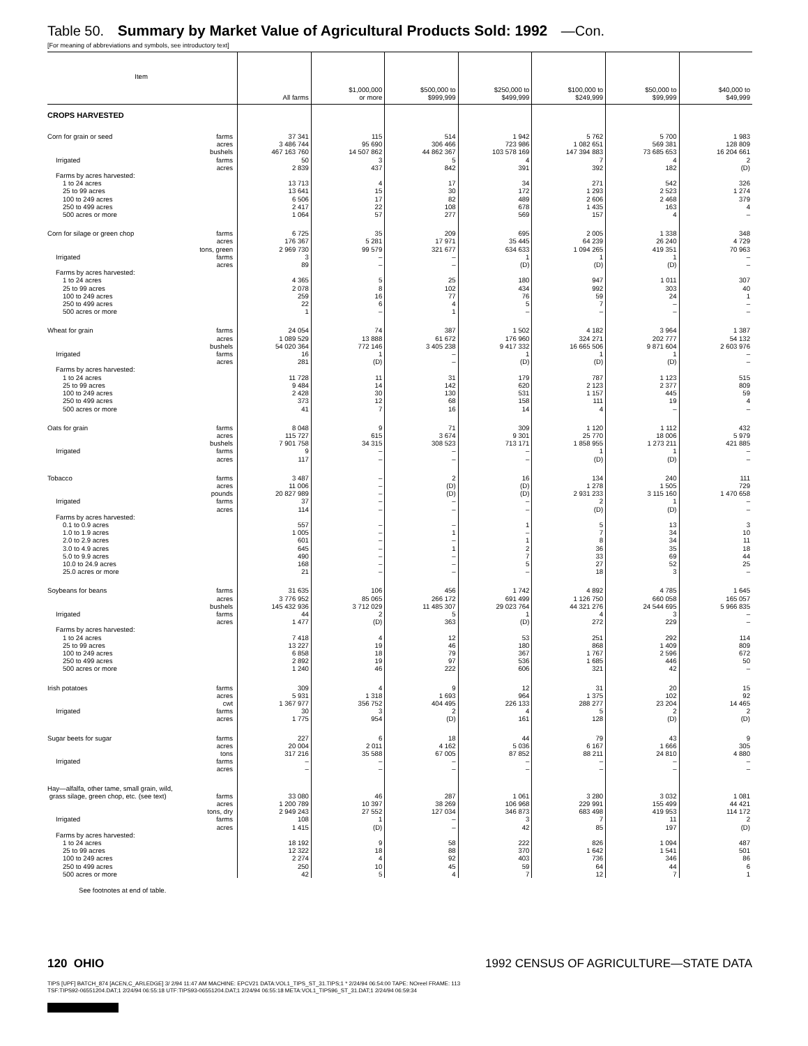Table 50. Summary by Market Value of Agricultural Products Sold: 1992 —Con.
[For meaning of abbreviations and symbols, see introductory text]
| Item | All farms | $1,000,000 or more | $500,000 to $999,999 | $250,000 to $499,999 | $100,000 to $249,999 | $50,000 to $99,999 | $40,000 to $49,999 |
| --- | --- | --- | --- | --- | --- | --- | --- |
| CROPS HARVESTED | | | | | | | |
| Corn for grain or seed farms | 37 341 | 115 | 514 | 1 942 | 5 762 | 5 700 | 1 983 |
| acres | 3 486 744 | 95 690 | 306 466 | 723 986 | 1 082 651 | 569 381 | 128 809 |
| bushels | 467 163 760 | 14 507 862 | 44 862 367 | 103 578 169 | 147 394 883 | 73 685 653 | 16 204 661 |
| Irrigated farms | 50 | 3 | 5 | 4 | 7 | 4 | 2 |
| acres | 2 839 | 437 | 842 | 391 | 392 | 182 | (D) |
| Farms by acres harvested: | | | | | | | |
| 1 to 24 acres | 13 713 | 4 | 17 | 34 | 271 | 542 | 326 |
| 25 to 99 acres | 13 641 | 15 | 30 | 172 | 1 293 | 2 523 | 1 274 |
| 100 to 249 acres | 6 506 | 17 | 82 | 489 | 2 606 | 2 468 | 379 |
| 250 to 499 acres | 2 417 | 22 | 108 | 678 | 1 435 | 163 | 4 |
| 500 acres or more | 1 064 | 57 | 277 | 569 | 157 | 4 | – |
| Corn for silage or green chop farms | 6 725 | 35 | 209 | 695 | 2 005 | 1 338 | 348 |
| acres | 176 367 | 5 281 | 17 971 | 35 445 | 64 239 | 26 240 | 4 729 |
| tons, green | 2 969 730 | 99 579 | 321 677 | 634 633 | 1 094 265 | 419 351 | 70 963 |
| Irrigated farms | 3 | – | – | 1 | 1 | 1 | – |
| acres | 89 | – | – | (D) | (D) | (D) | – |
| Farms by acres harvested: | | | | | | | |
| 1 to 24 acres | 4 365 | 5 | 25 | 180 | 947 | 1 011 | 307 |
| 25 to 99 acres | 2 078 | 8 | 102 | 434 | 992 | 303 | 40 |
| 100 to 249 acres | 259 | 16 | 77 | 76 | 59 | 24 | 1 |
| 250 to 499 acres | 22 | 6 | 4 | 5 | 7 | – | – |
| 500 acres or more | 1 | – | 1 | – | – | – | – |
| Wheat for grain farms | 24 054 | 74 | 387 | 1 502 | 4 182 | 3 964 | 1 387 |
| acres | 1 089 529 | 13 888 | 61 672 | 176 960 | 324 271 | 202 777 | 54 132 |
| bushels | 54 020 364 | 772 146 | 3 405 238 | 9 417 332 | 16 665 506 | 9 871 604 | 2 603 976 |
| Irrigated farms | 16 | 1 | – | 1 | 1 | 1 | – |
| acres | 281 | (D) | – | (D) | (D) | (D) | – |
| Farms by acres harvested: | | | | | | | |
| 1 to 24 acres | 11 728 | 11 | 31 | 179 | 787 | 1 123 | 515 |
| 25 to 99 acres | 9 484 | 14 | 142 | 620 | 2 123 | 2 377 | 809 |
| 100 to 249 acres | 2 428 | 30 | 130 | 531 | 1 157 | 445 | 59 |
| 250 to 499 acres | 373 | 12 | 68 | 158 | 111 | 19 | 4 |
| 500 acres or more | 41 | 7 | 16 | 14 | 4 | – | – |
| Oats for grain farms | 8 048 | 9 | 71 | 309 | 1 120 | 1 112 | 432 |
| acres | 115 727 | 615 | 3 674 | 9 301 | 25 770 | 18 006 | 5 979 |
| bushels | 7 901 758 | 34 315 | 308 523 | 713 171 | 1 858 955 | 1 273 211 | 421 885 |
| Irrigated farms | 9 | – | – | – | 1 | 1 | – |
| acres | 117 | – | – | – | (D) | (D) | – |
| Tobacco farms | 3 487 | – | 2 | 16 | 134 | 240 | 111 |
| acres | 11 006 | – | (D) | (D) | 1 278 | 1 505 | 729 |
| pounds | 20 827 989 | – | (D) | (D) | 2 931 233 | 3 115 160 | 1 470 658 |
| Irrigated farms | 37 | – | – | – | 2 | 1 | – |
| acres | 114 | – | – | – | (D) | (D) | – |
| Farms by acres harvested: | | | | | | | |
| 0.1 to 0.9 acres | 557 | – | – | 1 | 5 | 13 | 3 |
| 1.0 to 1.9 acres | 1 005 | – | 1 | – | 7 | 34 | 10 |
| 2.0 to 2.9 acres | 601 | – | – | 1 | 8 | 34 | 11 |
| 3.0 to 4.9 acres | 645 | – | 1 | 2 | 36 | 35 | 18 |
| 5.0 to 9.9 acres | 490 | – | – | 7 | 33 | 69 | 44 |
| 10.0 to 24.9 acres | 168 | – | – | 5 | 27 | 52 | 25 |
| 25.0 acres or more | 21 | – | – | – | 18 | 3 | – |
| Soybeans for beans farms | 31 635 | 106 | 456 | 1 742 | 4 892 | 4 785 | 1 645 |
| acres | 3 776 952 | 85 065 | 266 172 | 691 499 | 1 126 750 | 660 058 | 165 057 |
| bushels | 145 432 936 | 3 712 029 | 11 485 307 | 29 023 764 | 44 321 276 | 24 544 695 | 5 966 835 |
| Irrigated farms | 44 | 2 | 5 | 1 | 4 | 3 | – |
| acres | 1 477 | (D) | 363 | (D) | 272 | 229 | – |
| Farms by acres harvested: | | | | | | | |
| 1 to 24 acres | 7 418 | 4 | 12 | 53 | 251 | 292 | 114 |
| 25 to 99 acres | 13 227 | 19 | 46 | 180 | 868 | 1 409 | 809 |
| 100 to 249 acres | 6 858 | 18 | 79 | 367 | 1 767 | 2 596 | 672 |
| 250 to 499 acres | 2 892 | 19 | 97 | 536 | 1 685 | 446 | 50 |
| 500 acres or more | 1 240 | 46 | 222 | 606 | 321 | 42 | – |
| Irish potatoes farms | 309 | 4 | 9 | 12 | 31 | 20 | 15 |
| acres | 5 931 | 1 318 | 1 693 | 964 | 1 375 | 102 | 92 |
| cwt | 1 367 977 | 356 752 | 404 495 | 226 133 | 288 277 | 23 204 | 14 465 |
| Irrigated farms | 30 | 3 | 2 | 4 | 5 | 2 | 2 |
| acres | 1 775 | 954 | (D) | 161 | 128 | (D) | (D) |
| Sugar beets for sugar farms | 227 | 6 | 18 | 44 | 79 | 43 | 9 |
| acres | 20 004 | 2 011 | 4 162 | 5 036 | 6 167 | 1 666 | 305 |
| tons | 317 216 | 35 588 | 67 005 | 87 852 | 88 211 | 24 810 | 4 880 |
| Irrigated farms | – | – | – | – | – | – | – |
| acres | – | – | – | – | – | – | – |
| Hay—alfalfa, other tame, small grain, wild, | | | | | | | |
| grass silage, green chop, etc. (see text) farms | 33 080 | 46 | 287 | 1 061 | 3 280 | 3 032 | 1 081 |
| acres | 1 200 789 | 10 397 | 38 269 | 106 968 | 229 991 | 155 499 | 44 421 |
| tons, dry | 2 949 243 | 27 552 | 127 034 | 346 873 | 683 498 | 419 953 | 114 172 |
| Irrigated farms | 108 | 1 | – | 3 | 7 | 11 | 2 |
| acres | 1 415 | (D) | – | 42 | 85 | 197 | (D) |
| Farms by acres harvested: | | | | | | | |
| 1 to 24 acres | 18 192 | 9 | 58 | 222 | 826 | 1 094 | 487 |
| 25 to 99 acres | 12 322 | 18 | 88 | 370 | 1 642 | 1 541 | 501 |
| 100 to 249 acres | 2 274 | 4 | 92 | 403 | 736 | 346 | 86 |
| 250 to 499 acres | 250 | 10 | 45 | 59 | 64 | 44 | 6 |
| 500 acres or more | 42 | 5 | 4 | 7 | 12 | 7 | 1 |
See footnotes at end of table.
120 OHIO 1992 CENSUS OF AGRICULTURE—STATE DATA
TIPS [UPF] BATCH_874 [ACEN,C_ARLEDGE] 3/ 2/94 11:47 AM MACHINE: EPCV21 DATA:VOL1_TIPS_ST_31.TIPS;1 * 2/24/94 06:54:00 TAPE: NOreel FRAME: 113
TSF:TIPS92-06551204.DAT;1 2/24/94 06:55:18 UTF:TIPS93-06551204.DAT;1 2/24/94 06:55:18 META:VOL1_TIPS96_ST_31.DAT;1 2/24/94 06:59:34